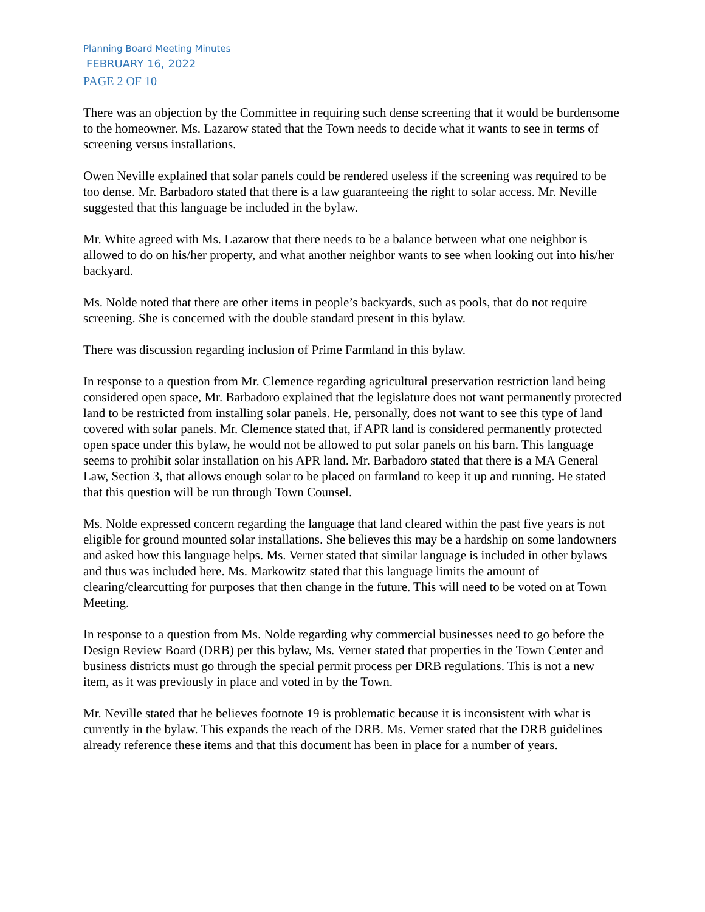Planning Board Meeting Minutes
FEBRUARY 16, 2022
PAGE 2 OF 10
There was an objection by the Committee in requiring such dense screening that it would be burdensome to the homeowner. Ms. Lazarow stated that the Town needs to decide what it wants to see in terms of screening versus installations.
Owen Neville explained that solar panels could be rendered useless if the screening was required to be too dense. Mr. Barbadoro stated that there is a law guaranteeing the right to solar access. Mr. Neville suggested that this language be included in the bylaw.
Mr. White agreed with Ms. Lazarow that there needs to be a balance between what one neighbor is allowed to do on his/her property, and what another neighbor wants to see when looking out into his/her backyard.
Ms. Nolde noted that there are other items in people’s backyards, such as pools, that do not require screening. She is concerned with the double standard present in this bylaw.
There was discussion regarding inclusion of Prime Farmland in this bylaw.
In response to a question from Mr. Clemence regarding agricultural preservation restriction land being considered open space, Mr. Barbadoro explained that the legislature does not want permanently protected land to be restricted from installing solar panels. He, personally, does not want to see this type of land covered with solar panels. Mr. Clemence stated that, if APR land is considered permanently protected open space under this bylaw, he would not be allowed to put solar panels on his barn. This language seems to prohibit solar installation on his APR land. Mr. Barbadoro stated that there is a MA General Law, Section 3, that allows enough solar to be placed on farmland to keep it up and running. He stated that this question will be run through Town Counsel.
Ms. Nolde expressed concern regarding the language that land cleared within the past five years is not eligible for ground mounted solar installations. She believes this may be a hardship on some landowners and asked how this language helps. Ms. Verner stated that similar language is included in other bylaws and thus was included here. Ms. Markowitz stated that this language limits the amount of clearing/clearcutting for purposes that then change in the future. This will need to be voted on at Town Meeting.
In response to a question from Ms. Nolde regarding why commercial businesses need to go before the Design Review Board (DRB) per this bylaw, Ms. Verner stated that properties in the Town Center and business districts must go through the special permit process per DRB regulations. This is not a new item, as it was previously in place and voted in by the Town.
Mr. Neville stated that he believes footnote 19 is problematic because it is inconsistent with what is currently in the bylaw. This expands the reach of the DRB. Ms. Verner stated that the DRB guidelines already reference these items and that this document has been in place for a number of years.